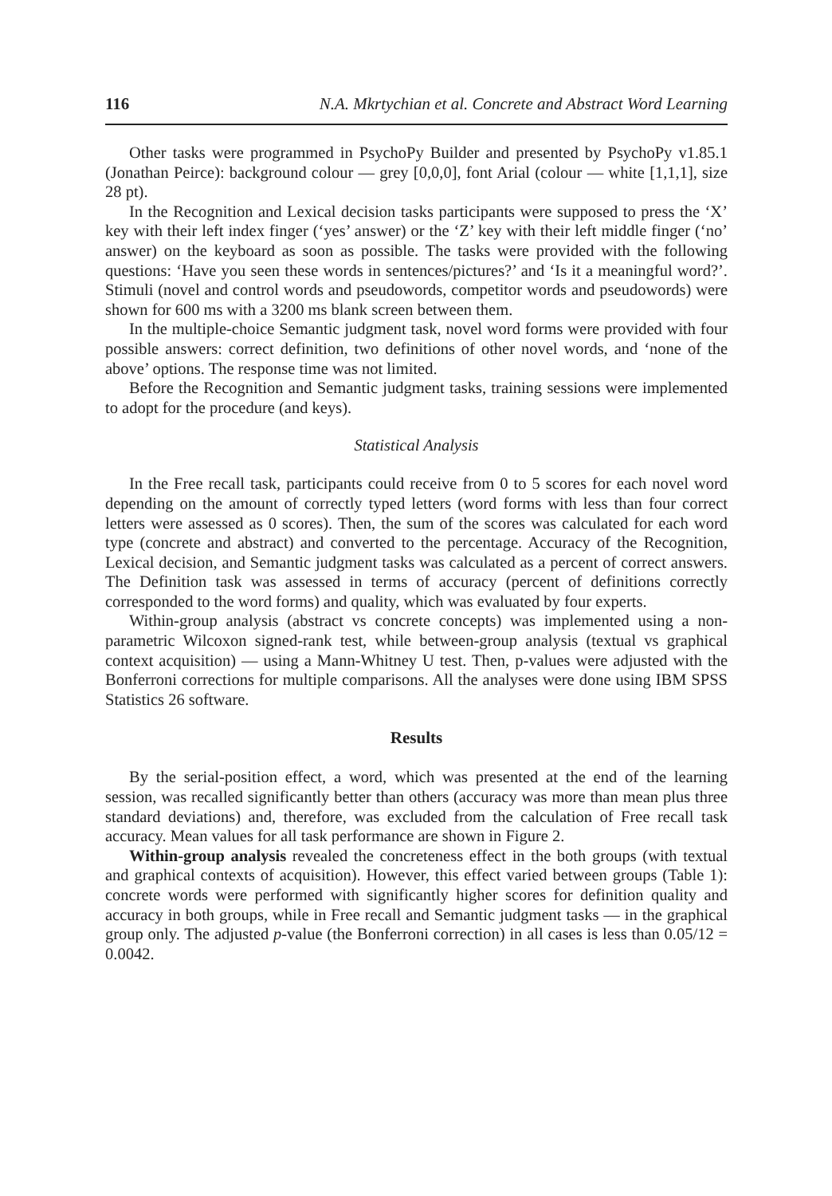116 N.A. Mkrtychian et al. Concrete and Abstract Word Learning
Other tasks were programmed in PsychoPy Builder and presented by PsychoPy v1.85.1 (Jonathan Peirce): background colour — grey [0,0,0], font Arial (colour — white [1,1,1], size 28 pt).
In the Recognition and Lexical decision tasks participants were supposed to press the ‘X’ key with their left index finger (‘yes’ answer) or the ‘Z’ key with their left middle finger (‘no’ answer) on the keyboard as soon as possible. The tasks were provided with the following questions: ‘Have you seen these words in sentences/pictures?’ and ‘Is it a meaningful word?’. Stimuli (novel and control words and pseudowords, competitor words and pseudowords) were shown for 600 ms with a 3200 ms blank screen between them.
In the multiple-choice Semantic judgment task, novel word forms were provided with four possible answers: correct definition, two definitions of other novel words, and ‘none of the above’ options. The response time was not limited.
Before the Recognition and Semantic judgment tasks, training sessions were implemented to adopt for the procedure (and keys).
Statistical Analysis
In the Free recall task, participants could receive from 0 to 5 scores for each novel word depending on the amount of correctly typed letters (word forms with less than four correct letters were assessed as 0 scores). Then, the sum of the scores was calculated for each word type (concrete and abstract) and converted to the percentage. Accuracy of the Recognition, Lexical decision, and Semantic judgment tasks was calculated as a percent of correct answers. The Definition task was assessed in terms of accuracy (percent of definitions correctly corresponded to the word forms) and quality, which was evaluated by four experts.
Within-group analysis (abstract vs concrete concepts) was implemented using a non-parametric Wilcoxon signed-rank test, while between-group analysis (textual vs graphical context acquisition) — using a Mann-Whitney U test. Then, p-values were adjusted with the Bonferroni corrections for multiple comparisons. All the analyses were done using IBM SPSS Statistics 26 software.
Results
By the serial-position effect, a word, which was presented at the end of the learning session, was recalled significantly better than others (accuracy was more than mean plus three standard deviations) and, therefore, was excluded from the calculation of Free recall task accuracy. Mean values for all task performance are shown in Figure 2.
Within-group analysis revealed the concreteness effect in the both groups (with textual and graphical contexts of acquisition). However, this effect varied between groups (Table 1): concrete words were performed with significantly higher scores for definition quality and accuracy in both groups, while in Free recall and Semantic judgment tasks — in the graphical group only. The adjusted p-value (the Bonferroni correction) in all cases is less than 0.05/12 = 0.0042.